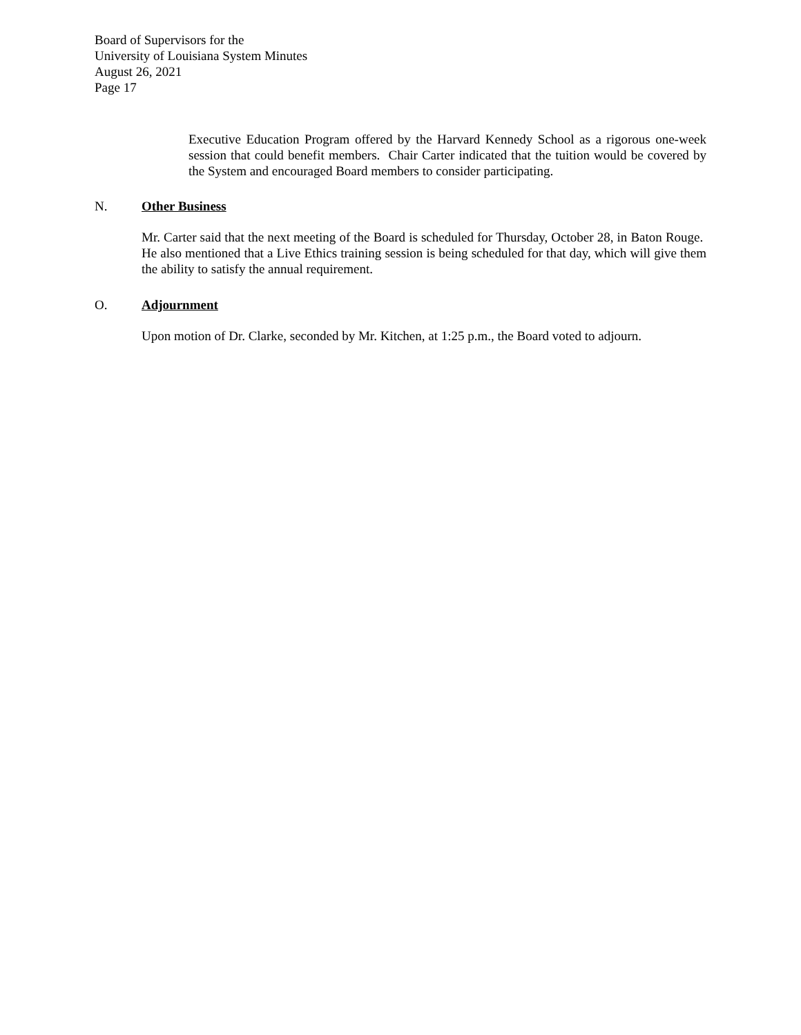Board of Supervisors for the
University of Louisiana System Minutes
August 26, 2021
Page 17
Executive Education Program offered by the Harvard Kennedy School as a rigorous one-week session that could benefit members. Chair Carter indicated that the tuition would be covered by the System and encouraged Board members to consider participating.
N. Other Business
Mr. Carter said that the next meeting of the Board is scheduled for Thursday, October 28, in Baton Rouge. He also mentioned that a Live Ethics training session is being scheduled for that day, which will give them the ability to satisfy the annual requirement.
O. Adjournment
Upon motion of Dr. Clarke, seconded by Mr. Kitchen, at 1:25 p.m., the Board voted to adjourn.